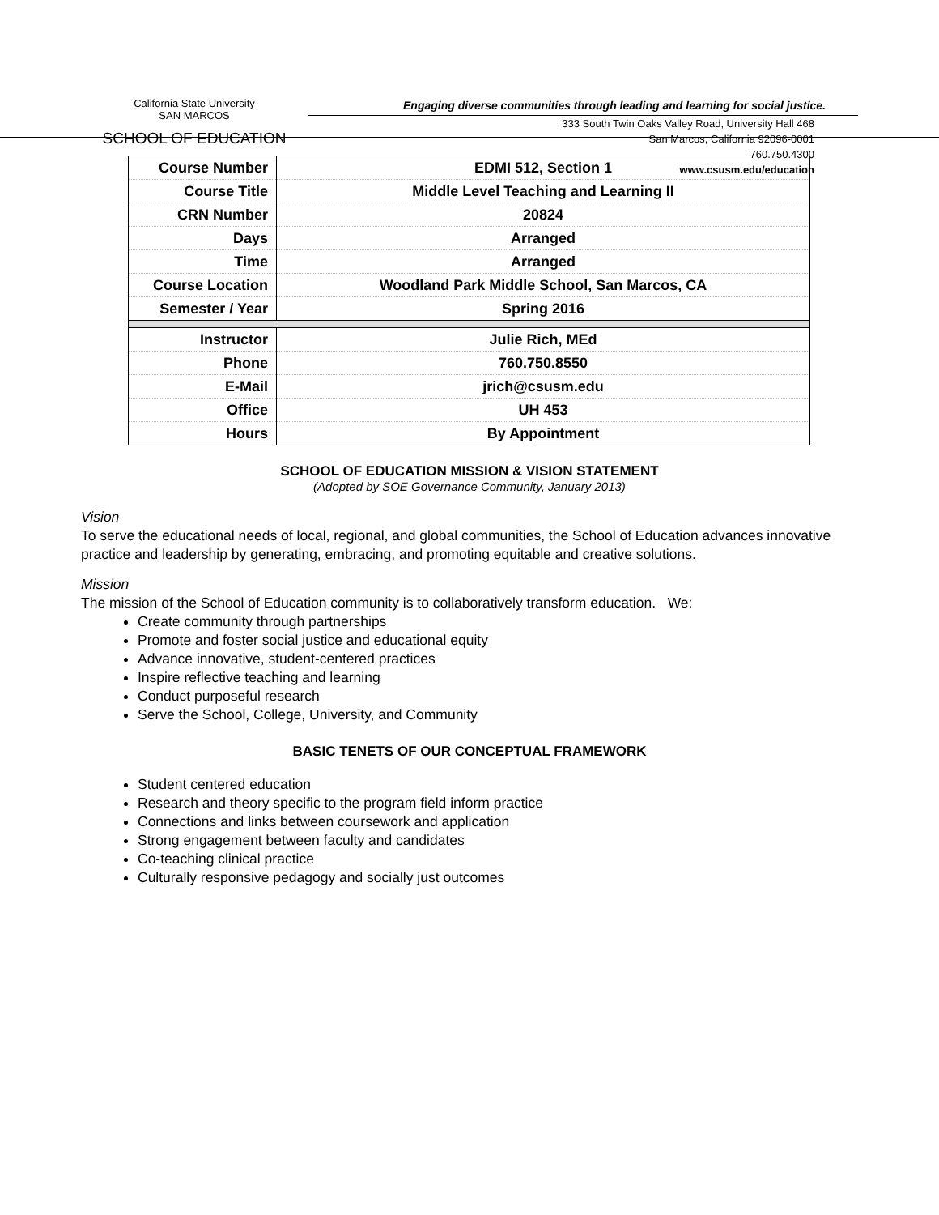California State University
SAN MARCOS
SCHOOL OF EDUCATION
Engaging diverse communities through leading and learning for social justice.
333 South Twin Oaks Valley Road, University Hall 468
San Marcos, California 92096-0001
760.750.4300
www.csusm.edu/education
| Course Number | EDMI 512, Section 1 |
| Course Title | Middle Level Teaching and Learning II |
| CRN Number | 20824 |
| Days | Arranged |
| Time | Arranged |
| Course Location | Woodland Park Middle School, San Marcos, CA |
| Semester / Year | Spring 2016 |
| Instructor | Julie Rich, MEd |
| Phone | 760.750.8550 |
| E-Mail | jrich@csusm.edu |
| Office | UH 453 |
| Hours | By Appointment |
SCHOOL OF EDUCATION MISSION & VISION STATEMENT
(Adopted by SOE Governance Community, January 2013)
Vision
To serve the educational needs of local, regional, and global communities, the School of Education advances innovative practice and leadership by generating, embracing, and promoting equitable and creative solutions.
Mission
The mission of the School of Education community is to collaboratively transform education. We:
Create community through partnerships
Promote and foster social justice and educational equity
Advance innovative, student-centered practices
Inspire reflective teaching and learning
Conduct purposeful research
Serve the School, College, University, and Community
BASIC TENETS OF OUR CONCEPTUAL FRAMEWORK
Student centered education
Research and theory specific to the program field inform practice
Connections and links between coursework and application
Strong engagement between faculty and candidates
Co-teaching clinical practice
Culturally responsive pedagogy and socially just outcomes